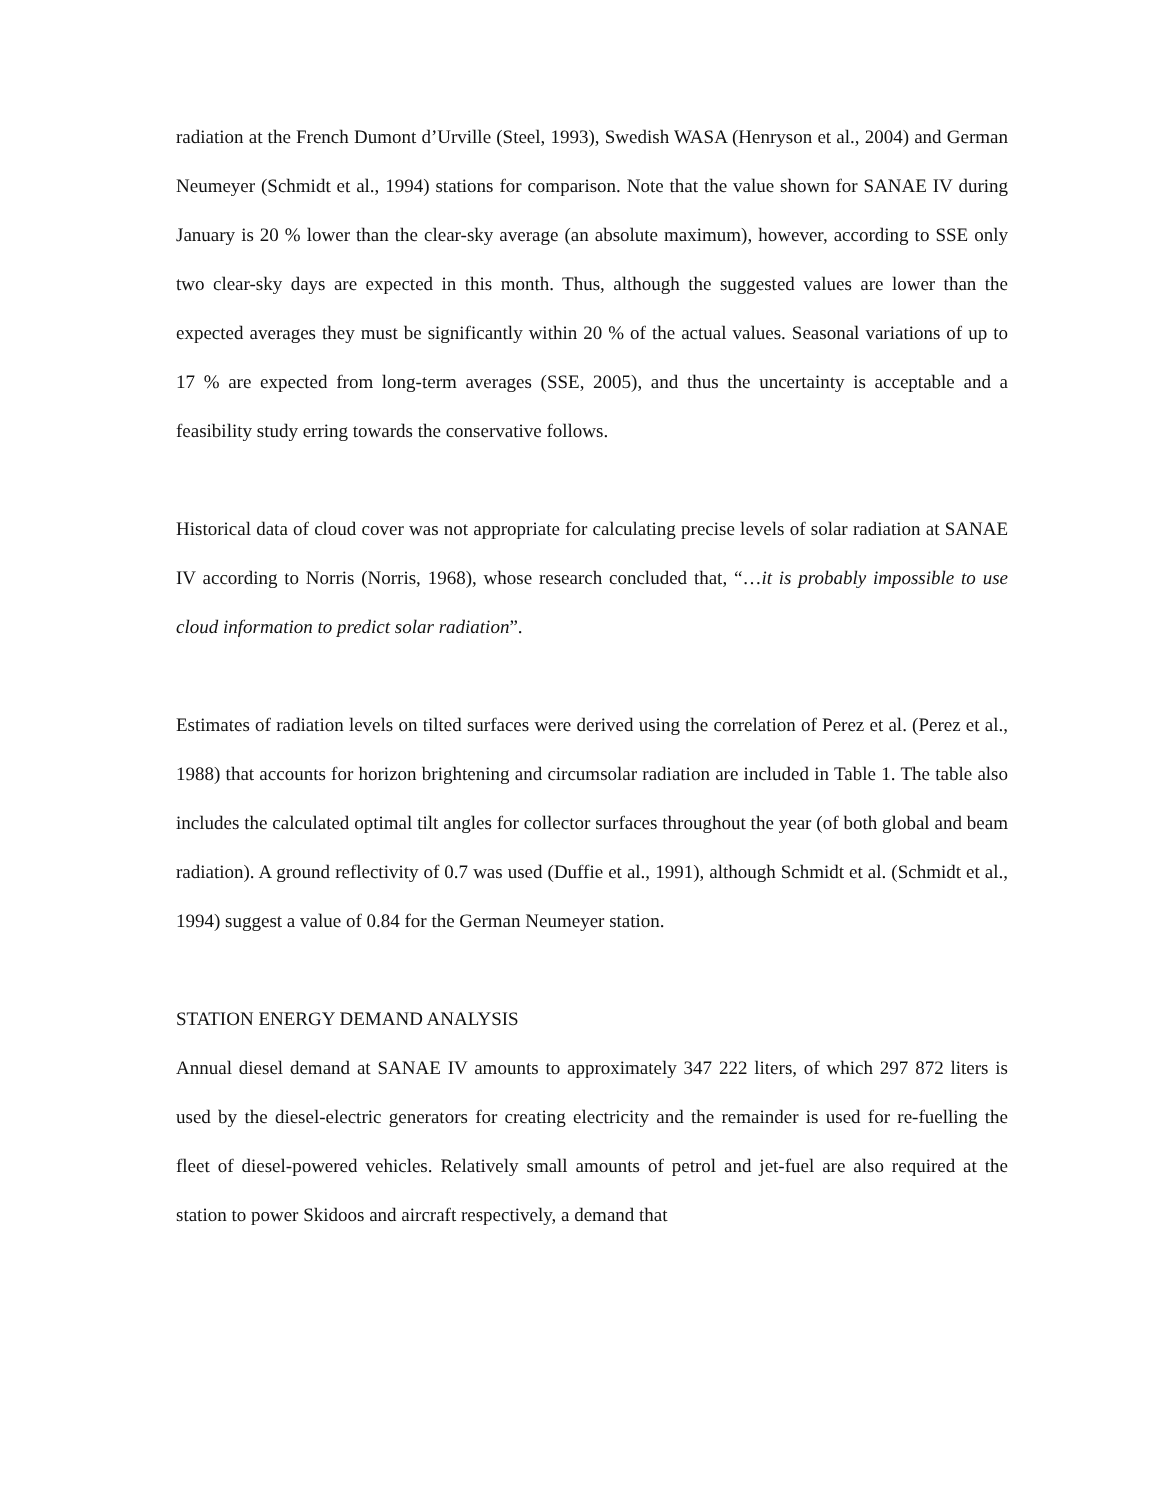radiation at the French Dumont d’Urville (Steel, 1993), Swedish WASA (Henryson et al., 2004) and German Neumeyer (Schmidt et al., 1994) stations for comparison. Note that the value shown for SANAE IV during January is 20 % lower than the clear-sky average (an absolute maximum), however, according to SSE only two clear-sky days are expected in this month. Thus, although the suggested values are lower than the expected averages they must be significantly within 20 % of the actual values. Seasonal variations of up to 17 % are expected from long-term averages (SSE, 2005), and thus the uncertainty is acceptable and a feasibility study erring towards the conservative follows.
Historical data of cloud cover was not appropriate for calculating precise levels of solar radiation at SANAE IV according to Norris (Norris, 1968), whose research concluded that, “…it is probably impossible to use cloud information to predict solar radiation”.
Estimates of radiation levels on tilted surfaces were derived using the correlation of Perez et al. (Perez et al., 1988) that accounts for horizon brightening and circumsolar radiation are included in Table 1. The table also includes the calculated optimal tilt angles for collector surfaces throughout the year (of both global and beam radiation). A ground reflectivity of 0.7 was used (Duffie et al., 1991), although Schmidt et al. (Schmidt et al., 1994) suggest a value of 0.84 for the German Neumeyer station.
STATION ENERGY DEMAND ANALYSIS
Annual diesel demand at SANAE IV amounts to approximately 347 222 liters, of which 297 872 liters is used by the diesel-electric generators for creating electricity and the remainder is used for re-fuelling the fleet of diesel-powered vehicles. Relatively small amounts of petrol and jet-fuel are also required at the station to power Skidoos and aircraft respectively, a demand that